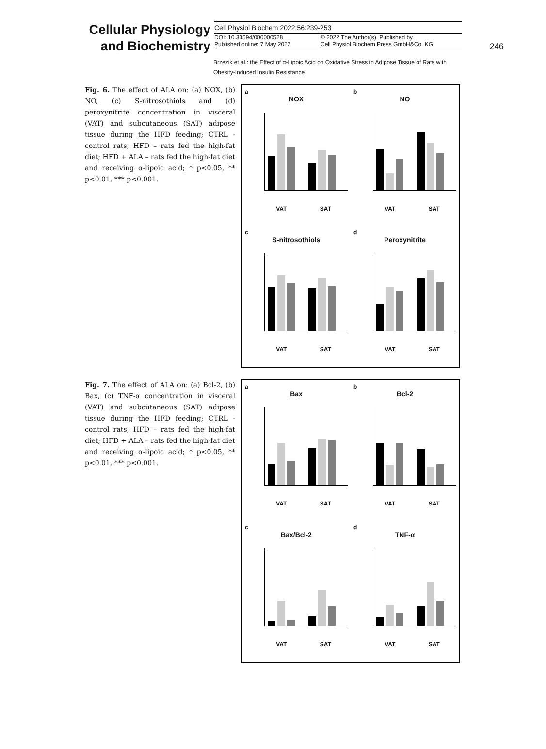Cellular Physiology
and Biochemistry
Cell Physiol Biochem 2022;56:239-253
DOI: 10.33594/000000528
Published online: 7 May 2022
© 2022 The Author(s). Published by
Cell Physiol Biochem Press GmbH&Co. KG
246
Brzezik et al.: the Effect of α-Lipoic Acid on Oxidative Stress in Adipose Tissue of Rats with Obesity-Induced Insulin Resistance
Fig. 6. The effect of ALA on: (a) NOX, (b) NO, (c) S-nitrosothiols and (d) peroxynitrite concentration in visceral (VAT) and subcutaneous (SAT) adipose tissue during the HFD feeding; CTRL - control rats; HFD – rats fed the high-fat diet; HFD + ALA – rats fed the high-fat diet and receiving α-lipoic acid; * p<0.05, ** p<0.01, *** p<0.001.
a
NOX
VAT SAT
b
NO
VAT SAT
c
S-nitrosothiols
VAT SAT
d
Peroxynitrite
VAT SAT
Fig. 7. The effect of ALA on: (a) Bcl-2, (b) Bax, (c) TNF-α concentration in visceral (VAT) and subcutaneous (SAT) adipose tissue during the HFD feeding; CTRL - control rats; HFD – rats fed the high-fat diet; HFD + ALA – rats fed the high-fat diet and receiving α-lipoic acid; * p<0.05, ** p<0.01, *** p<0.001.
a
Bax
VAT SAT
b
Bcl-2
VAT SAT
c
Bax/Bcl-2
VAT SAT
d
TNF-α
VAT SAT